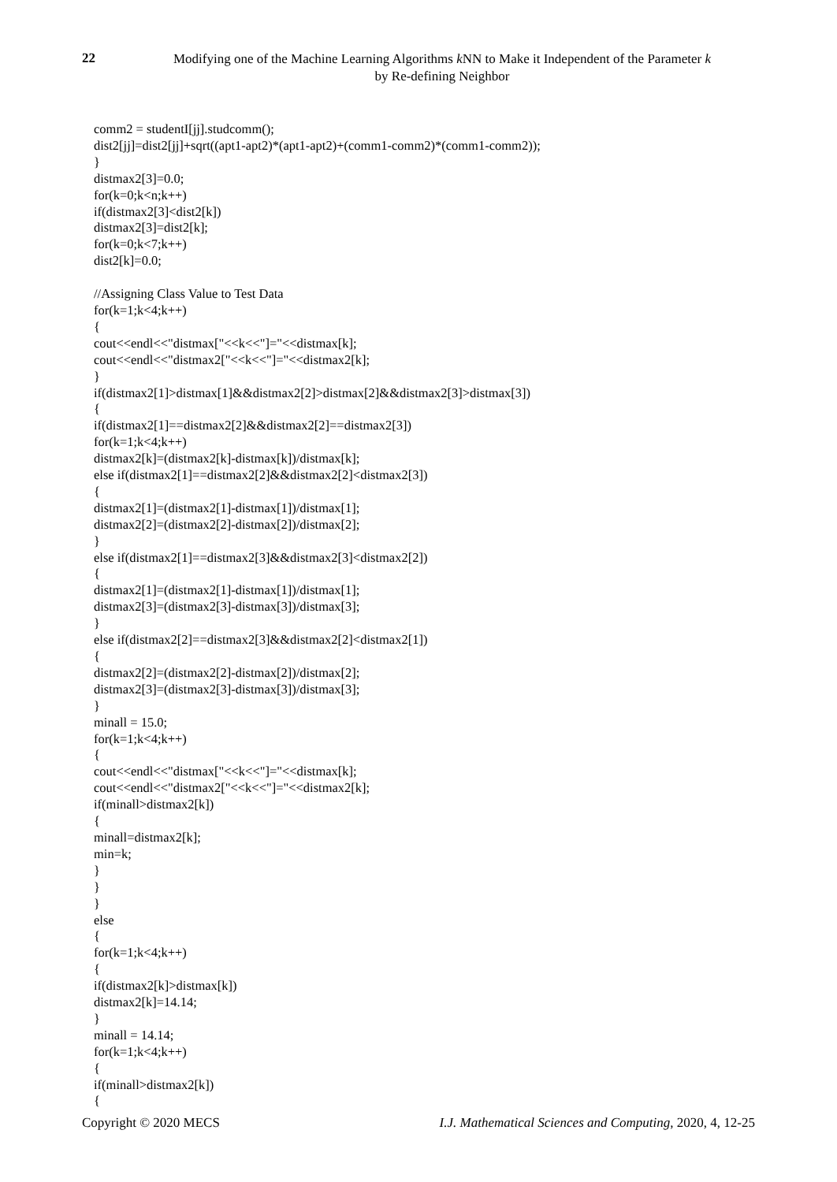22
Modifying one of the Machine Learning Algorithms k NN to Make it Independent of the Parameter k
by Re-defining Neighbor
comm2 = studentI[jj].studcomm(); dist2[jj]=dist2[jj]+sqrt((apt1-apt2)*(apt1-apt2)+(comm1-comm2)*(comm1-comm2)); } distmax2[3]=0.0; for(k=0;k<n;k++) if(distmax2[3]<dist2[k]) distmax2[3]=dist2[k]; for(k=0;k<7;k++) dist2[k]=0.0; //Assigning Class Value to Test Data for(k=1;k<4;k++) { cout<<endl<<"distmax["<<k<<"]="<<distmax[k]; cout<<endl<<"distmax2["<<k<<"]="<<distmax2[k]; } if(distmax2[1]>distmax[1]&&distmax2[2]>distmax[2]&&distmax2[3]>distmax[3]) { if(distmax2[1]==distmax2[2]&&distmax2[2]==distmax2[3]) for(k=1;k<4;k++) distmax2[k]=(distmax2[k]-distmax[k])/distmax[k]; else if(distmax2[1]==distmax2[2]&&distmax2[2]<distmax2[3]) { distmax2[1]=(distmax2[1]-distmax[1])/distmax[1]; distmax2[2]=(distmax2[2]-distmax[2])/distmax[2]; } else if(distmax2[1]==distmax2[3]&&distmax2[3]<distmax2[2]) { distmax2[1]=(distmax2[1]-distmax[1])/distmax[1]; distmax2[3]=(distmax2[3]-distmax[3])/distmax[3]; } else if(distmax2[2]==distmax2[3]&&distmax2[2]<distmax2[1]) { distmax2[2]=(distmax2[2]-distmax[2])/distmax[2]; distmax2[3]=(distmax2[3]-distmax[3])/distmax[3]; } minall = 15.0; for(k=1;k<4;k++) { cout<<endl<<"distmax["<<k<<"]="<<distmax[k]; cout<<endl<<"distmax2["<<k<<"]="<<distmax2[k]; if(minall>distmax2[k]) { minall=distmax2[k]; min=k; } } } else { for(k=1;k<4;k++) { if(distmax2[k]>distmax[k]) distmax2[k]=14.14; } minall = 14.14; for(k=1;k<4;k++) { if(minall>distmax2[k]) {
Copyright © 2020 MECS I.J. Mathematical Sciences and Computing, 2020, 4, 12-25